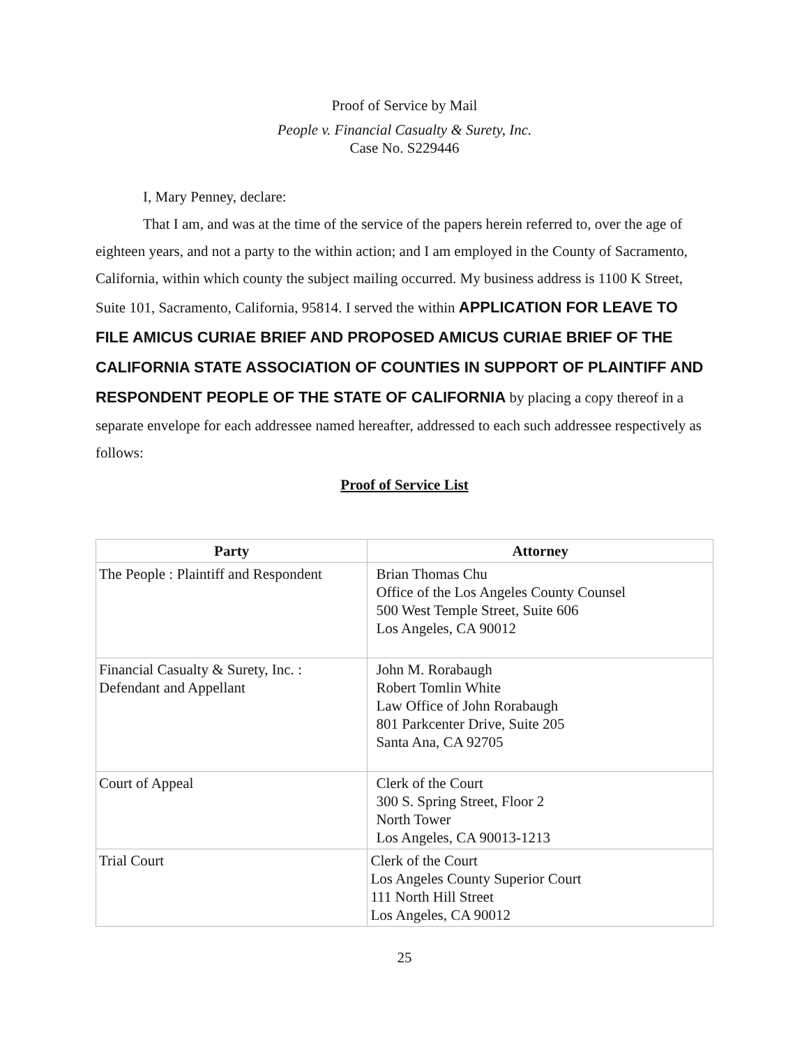Proof of Service by Mail
People v. Financial Casualty & Surety, Inc.
Case No. S229446
I, Mary Penney, declare:
That I am, and was at the time of the service of the papers herein referred to, over the age of eighteen years, and not a party to the within action; and I am employed in the County of Sacramento, California, within which county the subject mailing occurred. My business address is 1100 K Street, Suite 101, Sacramento, California, 95814. I served the within APPLICATION FOR LEAVE TO FILE AMICUS CURIAE BRIEF AND PROPOSED AMICUS CURIAE BRIEF OF THE CALIFORNIA STATE ASSOCIATION OF COUNTIES IN SUPPORT OF PLAINTIFF AND RESPONDENT PEOPLE OF THE STATE OF CALIFORNIA by placing a copy thereof in a separate envelope for each addressee named hereafter, addressed to each such addressee respectively as follows:
Proof of Service List
| Party | Attorney |
| --- | --- |
| The People : Plaintiff and Respondent | Brian Thomas Chu Office of the Los Angeles County Counsel 500 West Temple Street, Suite 606 Los Angeles, CA 90012 |
| Financial Casualty & Surety, Inc. : Defendant and Appellant | John M. Rorabaugh Robert Tomlin White Law Office of John Rorabaugh 801 Parkcenter Drive, Suite 205 Santa Ana, CA 92705 |
| Court of Appeal | Clerk of the Court 300 S. Spring Street, Floor 2 North Tower Los Angeles, CA 90013-1213 |
| Trial Court | Clerk of the Court Los Angeles County Superior Court 111 North Hill Street Los Angeles, CA 90012 |
25